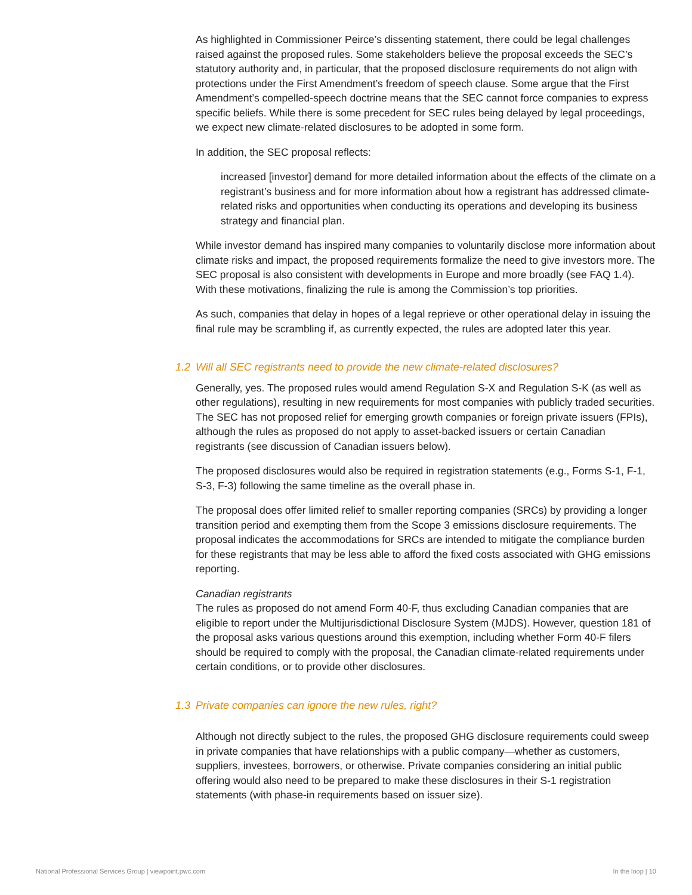As highlighted in Commissioner Peirce’s dissenting statement, there could be legal challenges raised against the proposed rules. Some stakeholders believe the proposal exceeds the SEC’s statutory authority and, in particular, that the proposed disclosure requirements do not align with protections under the First Amendment’s freedom of speech clause. Some argue that the First Amendment’s compelled-speech doctrine means that the SEC cannot force companies to express specific beliefs. While there is some precedent for SEC rules being delayed by legal proceedings, we expect new climate-related disclosures to be adopted in some form.
In addition, the SEC proposal reflects:
increased [investor] demand for more detailed information about the effects of the climate on a registrant’s business and for more information about how a registrant has addressed climate-related risks and opportunities when conducting its operations and developing its business strategy and financial plan.
While investor demand has inspired many companies to voluntarily disclose more information about climate risks and impact, the proposed requirements formalize the need to give investors more. The SEC proposal is also consistent with developments in Europe and more broadly (see FAQ 1.4). With these motivations, finalizing the rule is among the Commission’s top priorities.
As such, companies that delay in hopes of a legal reprieve or other operational delay in issuing the final rule may be scrambling if, as currently expected, the rules are adopted later this year.
1.2 Will all SEC registrants need to provide the new climate-related disclosures?
Generally, yes. The proposed rules would amend Regulation S-X and Regulation S-K (as well as other regulations), resulting in new requirements for most companies with publicly traded securities. The SEC has not proposed relief for emerging growth companies or foreign private issuers (FPIs), although the rules as proposed do not apply to asset-backed issuers or certain Canadian registrants (see discussion of Canadian issuers below).
The proposed disclosures would also be required in registration statements (e.g., Forms S-1, F-1, S-3, F-3) following the same timeline as the overall phase in.
The proposal does offer limited relief to smaller reporting companies (SRCs) by providing a longer transition period and exempting them from the Scope 3 emissions disclosure requirements. The proposal indicates the accommodations for SRCs are intended to mitigate the compliance burden for these registrants that may be less able to afford the fixed costs associated with GHG emissions reporting.
Canadian registrants
The rules as proposed do not amend Form 40-F, thus excluding Canadian companies that are eligible to report under the Multijurisdictional Disclosure System (MJDS). However, question 181 of the proposal asks various questions around this exemption, including whether Form 40-F filers should be required to comply with the proposal, the Canadian climate-related requirements under certain conditions, or to provide other disclosures.
1.3 Private companies can ignore the new rules, right?
Although not directly subject to the rules, the proposed GHG disclosure requirements could sweep in private companies that have relationships with a public company—whether as customers, suppliers, investees, borrowers, or otherwise. Private companies considering an initial public offering would also need to be prepared to make these disclosures in their S-1 registration statements (with phase-in requirements based on issuer size).
National Professional Services Group | viewpoint.pwc.com In the loop | 10